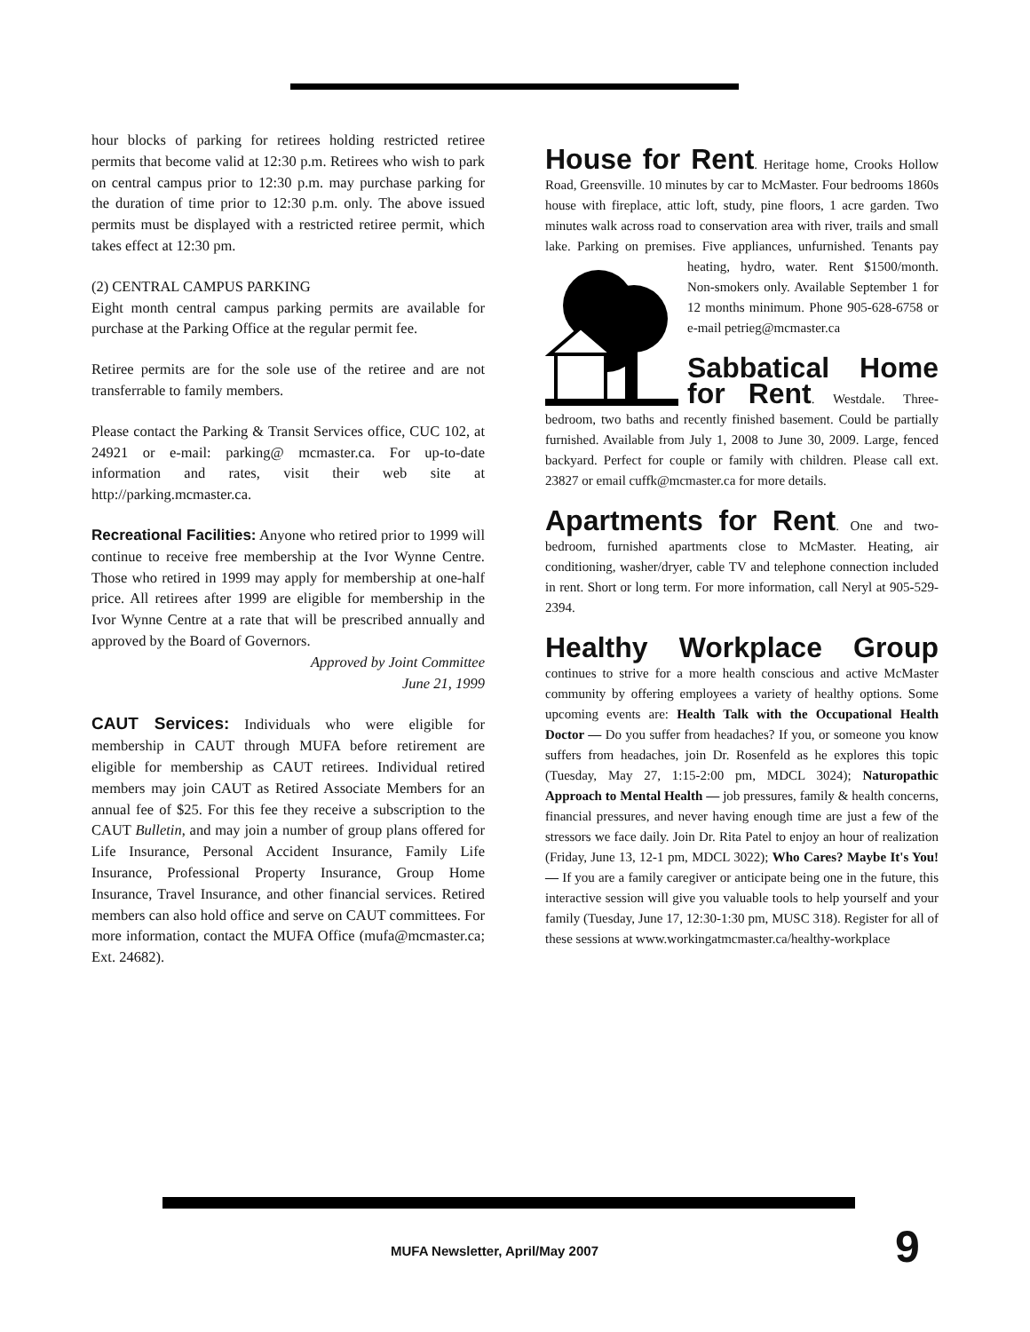hour blocks of parking for retirees holding restricted retiree permits that become valid at 12:30 p.m. Retirees who wish to park on central campus prior to 12:30 p.m. may purchase parking for the duration of time prior to 12:30 p.m. only. The above issued permits must be displayed with a restricted retiree permit, which takes effect at 12:30 pm.
(2) CENTRAL CAMPUS PARKING
Eight month central campus parking permits are available for purchase at the Parking Office at the regular permit fee.
Retiree permits are for the sole use of the retiree and are not transferrable to family members.
Please contact the Parking & Transit Services office, CUC 102, at 24921 or e-mail: parking@ mcmaster.ca. For up-to-date information and rates, visit their web site at http://parking.mcmaster.ca.
Recreational Facilities: Anyone who retired prior to 1999 will continue to receive free membership at the Ivor Wynne Centre. Those who retired in 1999 may apply for membership at one-half price. All retirees after 1999 are eligible for membership in the Ivor Wynne Centre at a rate that will be prescribed annually and approved by the Board of Governors.
Approved by Joint Committee
June 21, 1999
CAUT Services: Individuals who were eligible for membership in CAUT through MUFA before retirement are eligible for membership as CAUT retirees. Individual retired members may join CAUT as Retired Associate Members for an annual fee of $25. For this fee they receive a subscription to the CAUT Bulletin, and may join a number of group plans offered for Life Insurance, Personal Accident Insurance, Family Life Insurance, Professional Property Insurance, Group Home Insurance, Travel Insurance, and other financial services. Retired members can also hold office and serve on CAUT committees. For more information, contact the MUFA Office (mufa@mcmaster.ca; Ext. 24682).
House for Rent
. Heritage home, Crooks Hollow Road, Greensville. 10 minutes by car to McMaster. Four bedrooms 1860s house with fireplace, attic loft, study, pine floors, 1 acre garden. Two minutes walk across road to conservation area with river, trails and small lake. Parking on premises. Five appliances, unfurnished. Tenants pay heating, hydro, water. Rent $1500/month. Non-smokers only. Available September 1 for 12 months minimum. Phone 905-628-6758 or e-mail petrieg@mcmaster.ca
Sabbatical Home for Rent
. Westdale. Three-bedroom, two baths and recently finished basement. Could be partially furnished. Available from July 1, 2008 to June 30, 2009. Large, fenced backyard. Perfect for couple or family with children. Please call ext. 23827 or email cuffk@mcmaster.ca for more details.
Apartments for Rent
. One and two-bedroom, furnished apartments close to McMaster. Heating, air conditioning, washer/dryer, cable TV and telephone connection included in rent. Short or long term. For more information, call Neryl at 905-529-2394.
Healthy Workplace Group
continues to strive for a more health conscious and active McMaster community by offering employees a variety of healthy options. Some upcoming events are: Health Talk with the Occupational Health Doctor — Do you suffer from headaches? If you, or someone you know suffers from headaches, join Dr. Rosenfeld as he explores this topic (Tuesday, May 27, 1:15-2:00 pm, MDCL 3024); Naturopathic Approach to Mental Health — job pressures, family & health concerns, financial pressures, and never having enough time are just a few of the stressors we face daily. Join Dr. Rita Patel to enjoy an hour of realization (Friday, June 13, 12-1 pm, MDCL 3022); Who Cares? Maybe It's You! — If you are a family caregiver or anticipate being one in the future, this interactive session will give you valuable tools to help yourself and your family (Tuesday, June 17, 12:30-1:30 pm, MUSC 318). Register for all of these sessions at www.workingatmcmaster.ca/healthy-workplace
MUFA Newsletter, April/May 2007
9